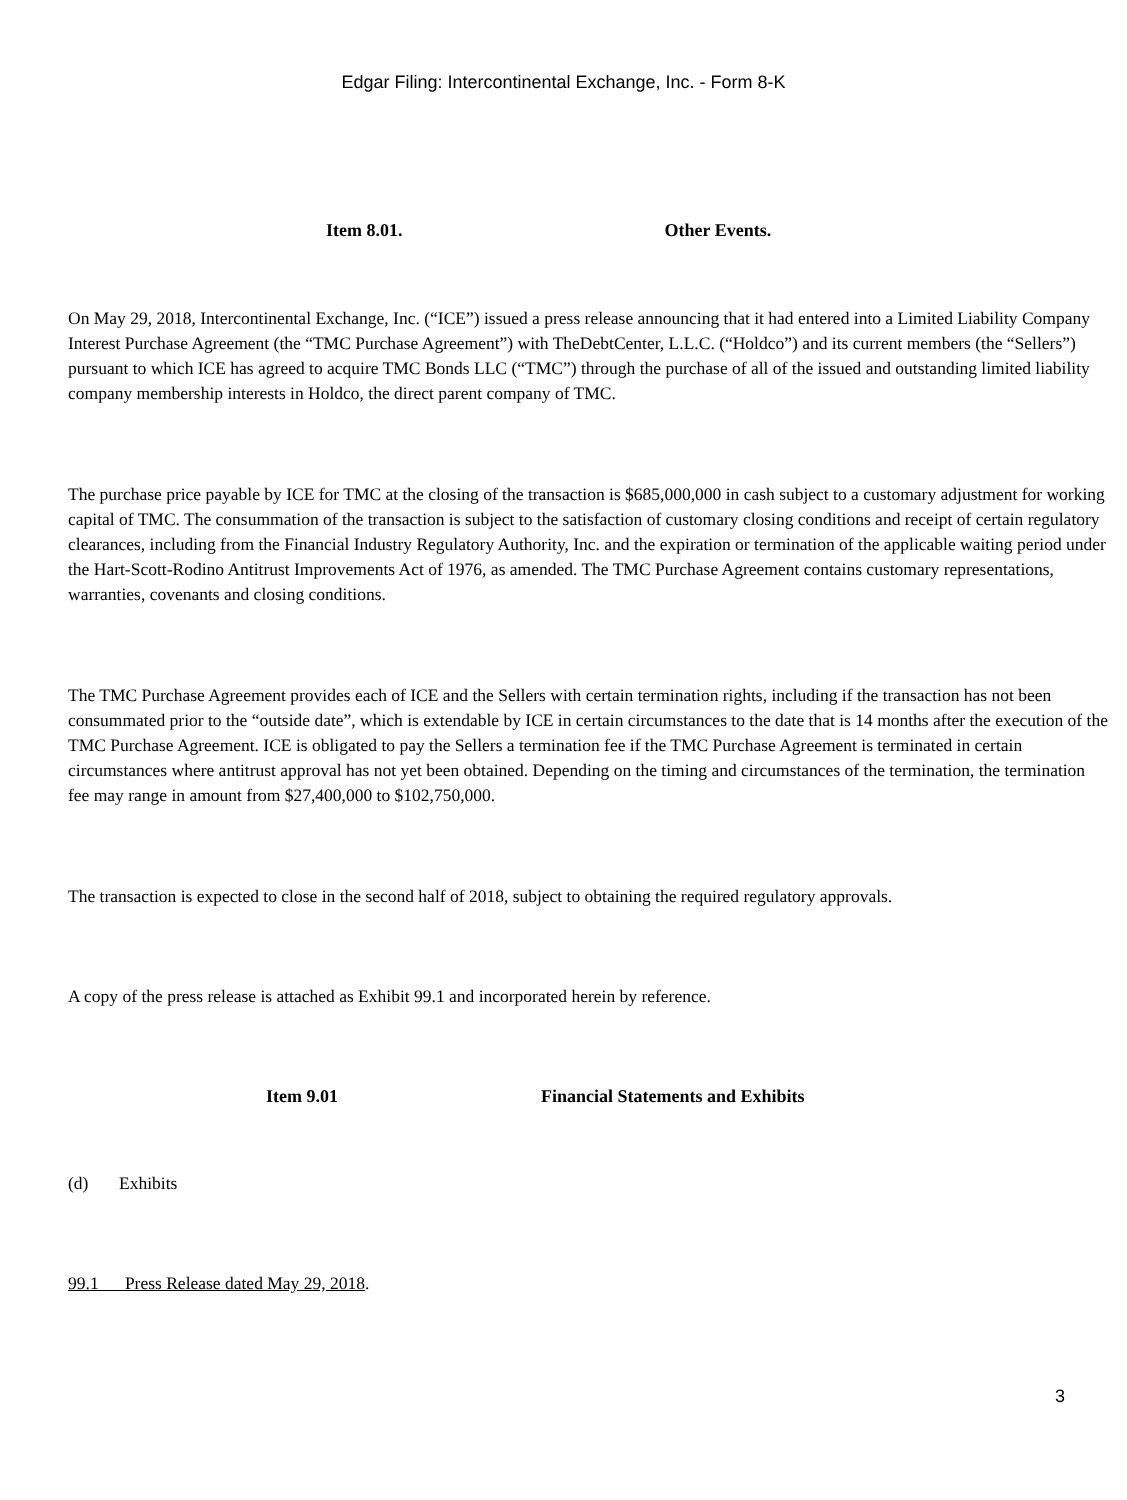Edgar Filing: Intercontinental Exchange, Inc. - Form 8-K
Item 8.01. Other Events.
On May 29, 2018, Intercontinental Exchange, Inc. (“ICE”) issued a press release announcing that it had entered into a Limited Liability Company Interest Purchase Agreement (the “TMC Purchase Agreement”) with TheDebtCenter, L.L.C. (“Holdco”) and its current members (the “Sellers”) pursuant to which ICE has agreed to acquire TMC Bonds LLC (“TMC”) through the purchase of all of the issued and outstanding limited liability company membership interests in Holdco, the direct parent company of TMC.
The purchase price payable by ICE for TMC at the closing of the transaction is $685,000,000 in cash subject to a customary adjustment for working capital of TMC. The consummation of the transaction is subject to the satisfaction of customary closing conditions and receipt of certain regulatory clearances, including from the Financial Industry Regulatory Authority, Inc. and the expiration or termination of the applicable waiting period under the Hart-Scott-Rodino Antitrust Improvements Act of 1976, as amended. The TMC Purchase Agreement contains customary representations, warranties, covenants and closing conditions.
The TMC Purchase Agreement provides each of ICE and the Sellers with certain termination rights, including if the transaction has not been consummated prior to the “outside date”, which is extendable by ICE in certain circumstances to the date that is 14 months after the execution of the TMC Purchase Agreement. ICE is obligated to pay the Sellers a termination fee if the TMC Purchase Agreement is terminated in certain circumstances where antitrust approval has not yet been obtained. Depending on the timing and circumstances of the termination, the termination fee may range in amount from $27,400,000 to $102,750,000.
The transaction is expected to close in the second half of 2018, subject to obtaining the required regulatory approvals.
A copy of the press release is attached as Exhibit 99.1 and incorporated herein by reference.
Item 9.01 Financial Statements and Exhibits
(d) Exhibits
99.1 Press Release dated May 29, 2018.
3